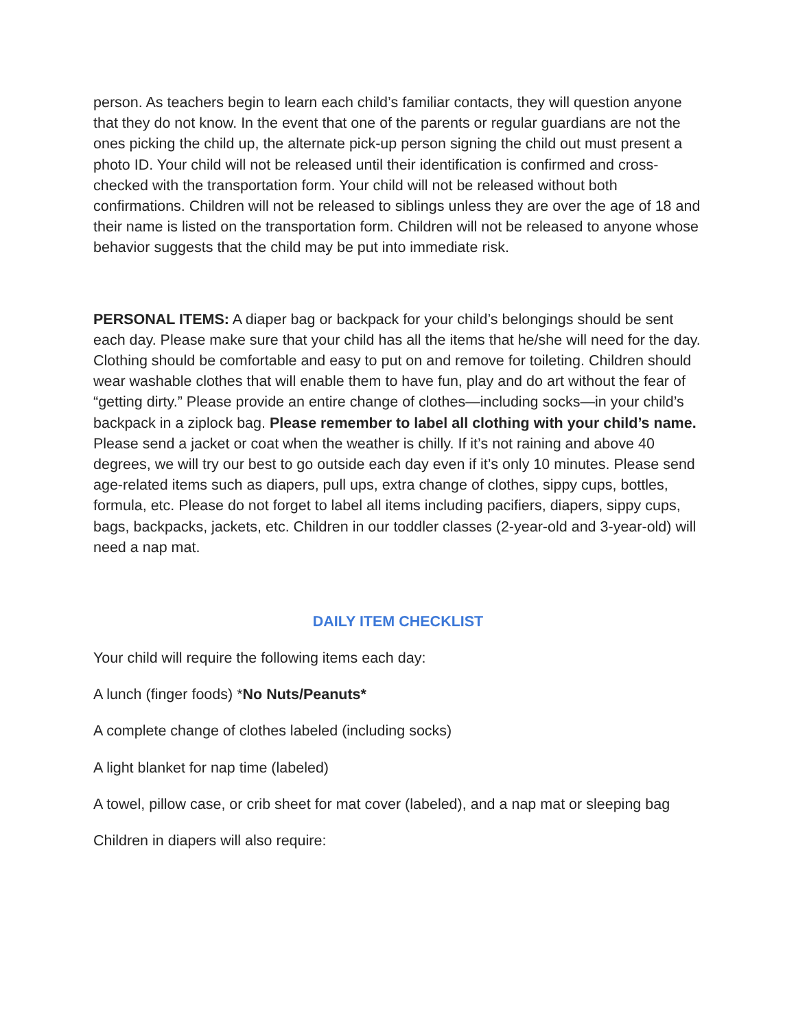person. As teachers begin to learn each child’s familiar contacts, they will question anyone that they do not know. In the event that one of the parents or regular guardians are not the ones picking the child up, the alternate pick-up person signing the child out must present a photo ID. Your child will not be released until their identification is confirmed and cross-checked with the transportation form. Your child will not be released without both confirmations. Children will not be released to siblings unless they are over the age of 18 and their name is listed on the transportation form. Children will not be released to anyone whose behavior suggests that the child may be put into immediate risk.
PERSONAL ITEMS: A diaper bag or backpack for your child’s belongings should be sent each day. Please make sure that your child has all the items that he/she will need for the day. Clothing should be comfortable and easy to put on and remove for toileting. Children should wear washable clothes that will enable them to have fun, play and do art without the fear of “getting dirty.” Please provide an entire change of clothes—including socks—in your child’s backpack in a ziplock bag. Please remember to label all clothing with your child’s name. Please send a jacket or coat when the weather is chilly. If it’s not raining and above 40 degrees, we will try our best to go outside each day even if it’s only 10 minutes. Please send age-related items such as diapers, pull ups, extra change of clothes, sippy cups, bottles, formula, etc. Please do not forget to label all items including pacifiers, diapers, sippy cups, bags, backpacks, jackets, etc. Children in our toddler classes (2-year-old and 3-year-old) will need a nap mat.
DAILY ITEM CHECKLIST
Your child will require the following items each day:
A lunch (finger foods) *No Nuts/Peanuts*
A complete change of clothes labeled (including socks)
A light blanket for nap time (labeled)
A towel, pillow case, or crib sheet for mat cover (labeled), and a nap mat or sleeping bag
Children in diapers will also require: